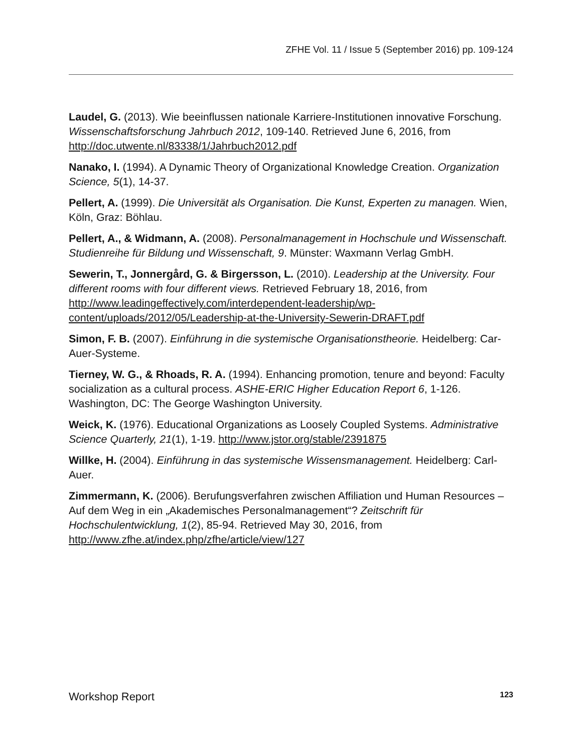ZFHE Vol. 11 / Issue 5 (September 2016) pp. 109-124
Laudel, G. (2013). Wie beeinflussen nationale Karriere-Institutionen innovative Forschung. Wissenschaftsforschung Jahrbuch 2012, 109-140. Retrieved June 6, 2016, from http://doc.utwente.nl/83338/1/Jahrbuch2012.pdf
Nanako, I. (1994). A Dynamic Theory of Organizational Knowledge Creation. Organization Science, 5(1), 14-37.
Pellert, A. (1999). Die Universität als Organisation. Die Kunst, Experten zu managen. Wien, Köln, Graz: Böhlau.
Pellert, A., & Widmann, A. (2008). Personalmanagement in Hochschule und Wissenschaft. Studienreihe für Bildung und Wissenschaft, 9. Münster: Waxmann Verlag GmbH.
Sewerin, T., Jonnergård, G. & Birgersson, L. (2010). Leadership at the University. Four different rooms with four different views. Retrieved February 18, 2016, from http://www.leadingeffectively.com/interdependent-leadership/wp-content/uploads/2012/05/Leadership-at-the-University-Sewerin-DRAFT.pdf
Simon, F. B. (2007). Einführung in die systemische Organisationstheorie. Heidelberg: Car-Auer-Systeme.
Tierney, W. G., & Rhoads, R. A. (1994). Enhancing promotion, tenure and beyond: Faculty socialization as a cultural process. ASHE-ERIC Higher Education Report 6, 1-126. Washington, DC: The George Washington University.
Weick, K. (1976). Educational Organizations as Loosely Coupled Systems. Administrative Science Quarterly, 21(1), 1-19. http://www.jstor.org/stable/2391875
Willke, H. (2004). Einführung in das systemische Wissensmanagement. Heidelberg: Carl-Auer.
Zimmermann, K. (2006). Berufungsverfahren zwischen Affiliation und Human Resources – Auf dem Weg in ein „Akademisches Personalmanagement“? Zeitschrift für Hochschulentwicklung, 1(2), 85-94. Retrieved May 30, 2016, from http://www.zfhe.at/index.php/zfhe/article/view/127
Workshop Report 123